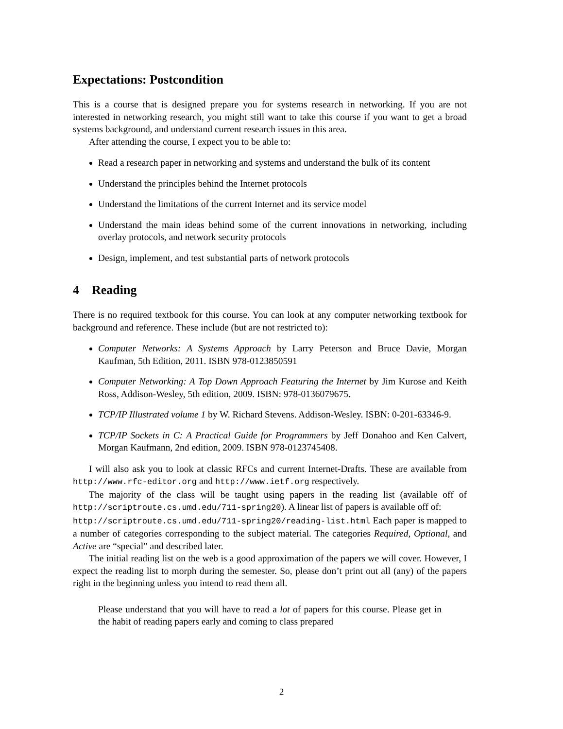Expectations: Postcondition
This is a course that is designed prepare you for systems research in networking. If you are not interested in networking research, you might still want to take this course if you want to get a broad systems background, and understand current research issues in this area.
After attending the course, I expect you to be able to:
Read a research paper in networking and systems and understand the bulk of its content
Understand the principles behind the Internet protocols
Understand the limitations of the current Internet and its service model
Understand the main ideas behind some of the current innovations in networking, including overlay protocols, and network security protocols
Design, implement, and test substantial parts of network protocols
4 Reading
There is no required textbook for this course. You can look at any computer networking textbook for background and reference. These include (but are not restricted to):
Computer Networks: A Systems Approach by Larry Peterson and Bruce Davie, Morgan Kaufman, 5th Edition, 2011. ISBN 978-0123850591
Computer Networking: A Top Down Approach Featuring the Internet by Jim Kurose and Keith Ross, Addison-Wesley, 5th edition, 2009. ISBN: 978-0136079675.
TCP/IP Illustrated volume 1 by W. Richard Stevens. Addison-Wesley. ISBN: 0-201-63346-9.
TCP/IP Sockets in C: A Practical Guide for Programmers by Jeff Donahoo and Ken Calvert, Morgan Kaufmann, 2nd edition, 2009. ISBN 978-0123745408.
I will also ask you to look at classic RFCs and current Internet-Drafts. These are available from http://www.rfc-editor.org and http://www.ietf.org respectively.
The majority of the class will be taught using papers in the reading list (available off of http://scriptroute.cs.umd.edu/711-spring20). A linear list of papers is available off of:
http://scriptroute.cs.umd.edu/711-spring20/reading-list.html Each paper is mapped to a number of categories corresponding to the subject material. The categories Required, Optional, and Active are “special” and described later.
The initial reading list on the web is a good approximation of the papers we will cover. However, I expect the reading list to morph during the semester. So, please don’t print out all (any) of the papers right in the beginning unless you intend to read them all.
Please understand that you will have to read a lot of papers for this course. Please get in the habit of reading papers early and coming to class prepared
2